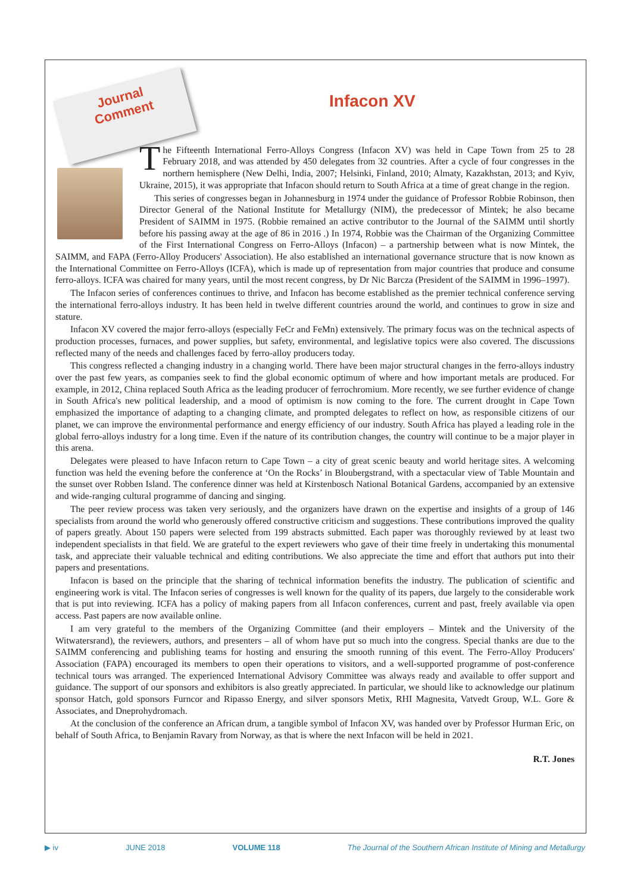Journal
Comment
Infacon XV
The Fifteenth International Ferro-Alloys Congress (Infacon XV) was held in Cape Town from 25 to 28 February 2018, and was attended by 450 delegates from 32 countries. After a cycle of four congresses in the northern hemisphere (New Delhi, India, 2007; Helsinki, Finland, 2010; Almaty, Kazakhstan, 2013; and Kyiv, Ukraine, 2015), it was appropriate that Infacon should return to South Africa at a time of great change in the region.
This series of congresses began in Johannesburg in 1974 under the guidance of Professor Robbie Robinson, then Director General of the National Institute for Metallurgy (NIM), the predecessor of Mintek; he also became President of SAIMM in 1975. (Robbie remained an active contributor to the Journal of the SAIMM until shortly before his passing away at the age of 86 in 2016 .) In 1974, Robbie was the Chairman of the Organizing Committee of the First International Congress on Ferro-Alloys (Infacon) – a partnership between what is now Mintek, the SAIMM, and FAPA (Ferro-Alloy Producers' Association). He also established an international governance structure that is now known as the International Committee on Ferro-Alloys (ICFA), which is made up of representation from major countries that produce and consume ferro-alloys. ICFA was chaired for many years, until the most recent congress, by Dr Nic Barcza (President of the SAIMM in 1996–1997).
The Infacon series of conferences continues to thrive, and Infacon has become established as the premier technical conference serving the international ferro-alloys industry. It has been held in twelve different countries around the world, and continues to grow in size and stature.
Infacon XV covered the major ferro-alloys (especially FeCr and FeMn) extensively. The primary focus was on the technical aspects of production processes, furnaces, and power supplies, but safety, environmental, and legislative topics were also covered. The discussions reflected many of the needs and challenges faced by ferro-alloy producers today.
This congress reflected a changing industry in a changing world. There have been major structural changes in the ferro-alloys industry over the past few years, as companies seek to find the global economic optimum of where and how important metals are produced. For example, in 2012, China replaced South Africa as the leading producer of ferrochromium. More recently, we see further evidence of change in South Africa's new political leadership, and a mood of optimism is now coming to the fore. The current drought in Cape Town emphasized the importance of adapting to a changing climate, and prompted delegates to reflect on how, as responsible citizens of our planet, we can improve the environmental performance and energy efficiency of our industry. South Africa has played a leading role in the global ferro-alloys industry for a long time. Even if the nature of its contribution changes, the country will continue to be a major player in this arena.
Delegates were pleased to have Infacon return to Cape Town – a city of great scenic beauty and world heritage sites. A welcoming function was held the evening before the conference at ‘On the Rocks’ in Bloubergstrand, with a spectacular view of Table Mountain and the sunset over Robben Island. The conference dinner was held at Kirstenbosch National Botanical Gardens, accompanied by an extensive and wide-ranging cultural programme of dancing and singing.
The peer review process was taken very seriously, and the organizers have drawn on the expertise and insights of a group of 146 specialists from around the world who generously offered constructive criticism and suggestions. These contributions improved the quality of papers greatly. About 150 papers were selected from 199 abstracts submitted. Each paper was thoroughly reviewed by at least two independent specialists in that field. We are grateful to the expert reviewers who gave of their time freely in undertaking this monumental task, and appreciate their valuable technical and editing contributions. We also appreciate the time and effort that authors put into their papers and presentations.
Infacon is based on the principle that the sharing of technical information benefits the industry. The publication of scientific and engineering work is vital. The Infacon series of congresses is well known for the quality of its papers, due largely to the considerable work that is put into reviewing. ICFA has a policy of making papers from all Infacon conferences, current and past, freely available via open access. Past papers are now available online.
I am very grateful to the members of the Organizing Committee (and their employers – Mintek and the University of the Witwatersrand), the reviewers, authors, and presenters – all of whom have put so much into the congress. Special thanks are due to the SAIMM conferencing and publishing teams for hosting and ensuring the smooth running of this event. The Ferro-Alloy Producers' Association (FAPA) encouraged its members to open their operations to visitors, and a well-supported programme of post-conference technical tours was arranged. The experienced International Advisory Committee was always ready and available to offer support and guidance. The support of our sponsors and exhibitors is also greatly appreciated. In particular, we should like to acknowledge our platinum sponsor Hatch, gold sponsors Furncor and Ripasso Energy, and silver sponsors Metix, RHI Magnesita, Vatvedt Group, W.L. Gore & Associates, and Dneprohydromach.
At the conclusion of the conference an African drum, a tangible symbol of Infacon XV, was handed over by Professor Hurman Eric, on behalf of South Africa, to Benjamin Ravary from Norway, as that is where the next Infacon will be held in 2021.
R.T. Jones
▶ iv JUNE 2018 VOLUME 118 The Journal of the Southern African Institute of Mining and Metallurgy